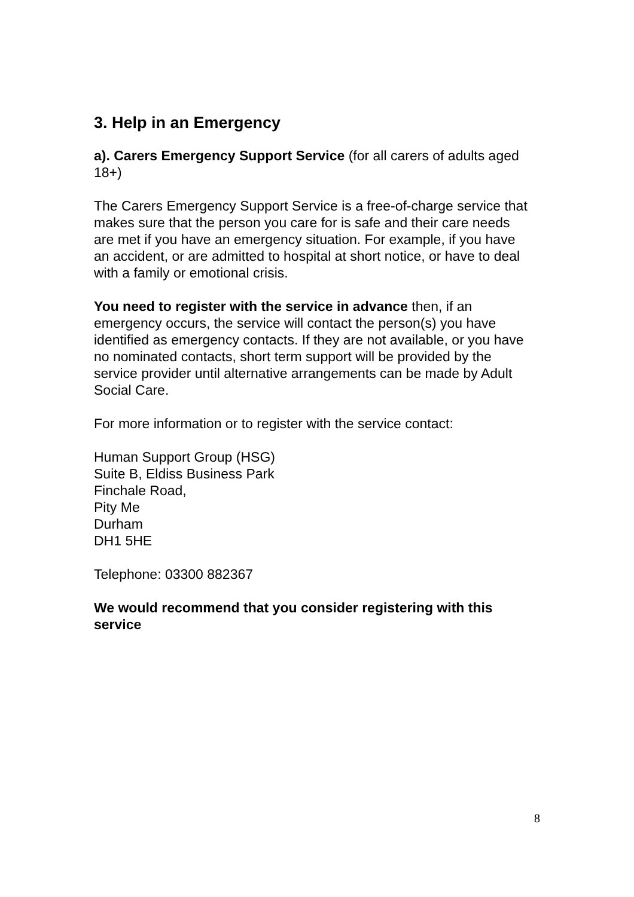3. Help in an Emergency
a). Carers Emergency Support Service (for all carers of adults aged 18+)
The Carers Emergency Support Service is a free-of-charge service that makes sure that the person you care for is safe and their care needs are met if you have an emergency situation. For example, if you have an accident, or are admitted to hospital at short notice, or have to deal with a family or emotional crisis.
You need to register with the service in advance then, if an emergency occurs, the service will contact the person(s) you have identified as emergency contacts. If they are not available, or you have no nominated contacts, short term support will be provided by the service provider until alternative arrangements can be made by Adult Social Care.
For more information or to register with the service contact:
Human Support Group (HSG)
Suite B, Eldiss Business Park
Finchale Road,
Pity Me
Durham
DH1 5HE
Telephone: 03300 882367
We would recommend that you consider registering with this service
8